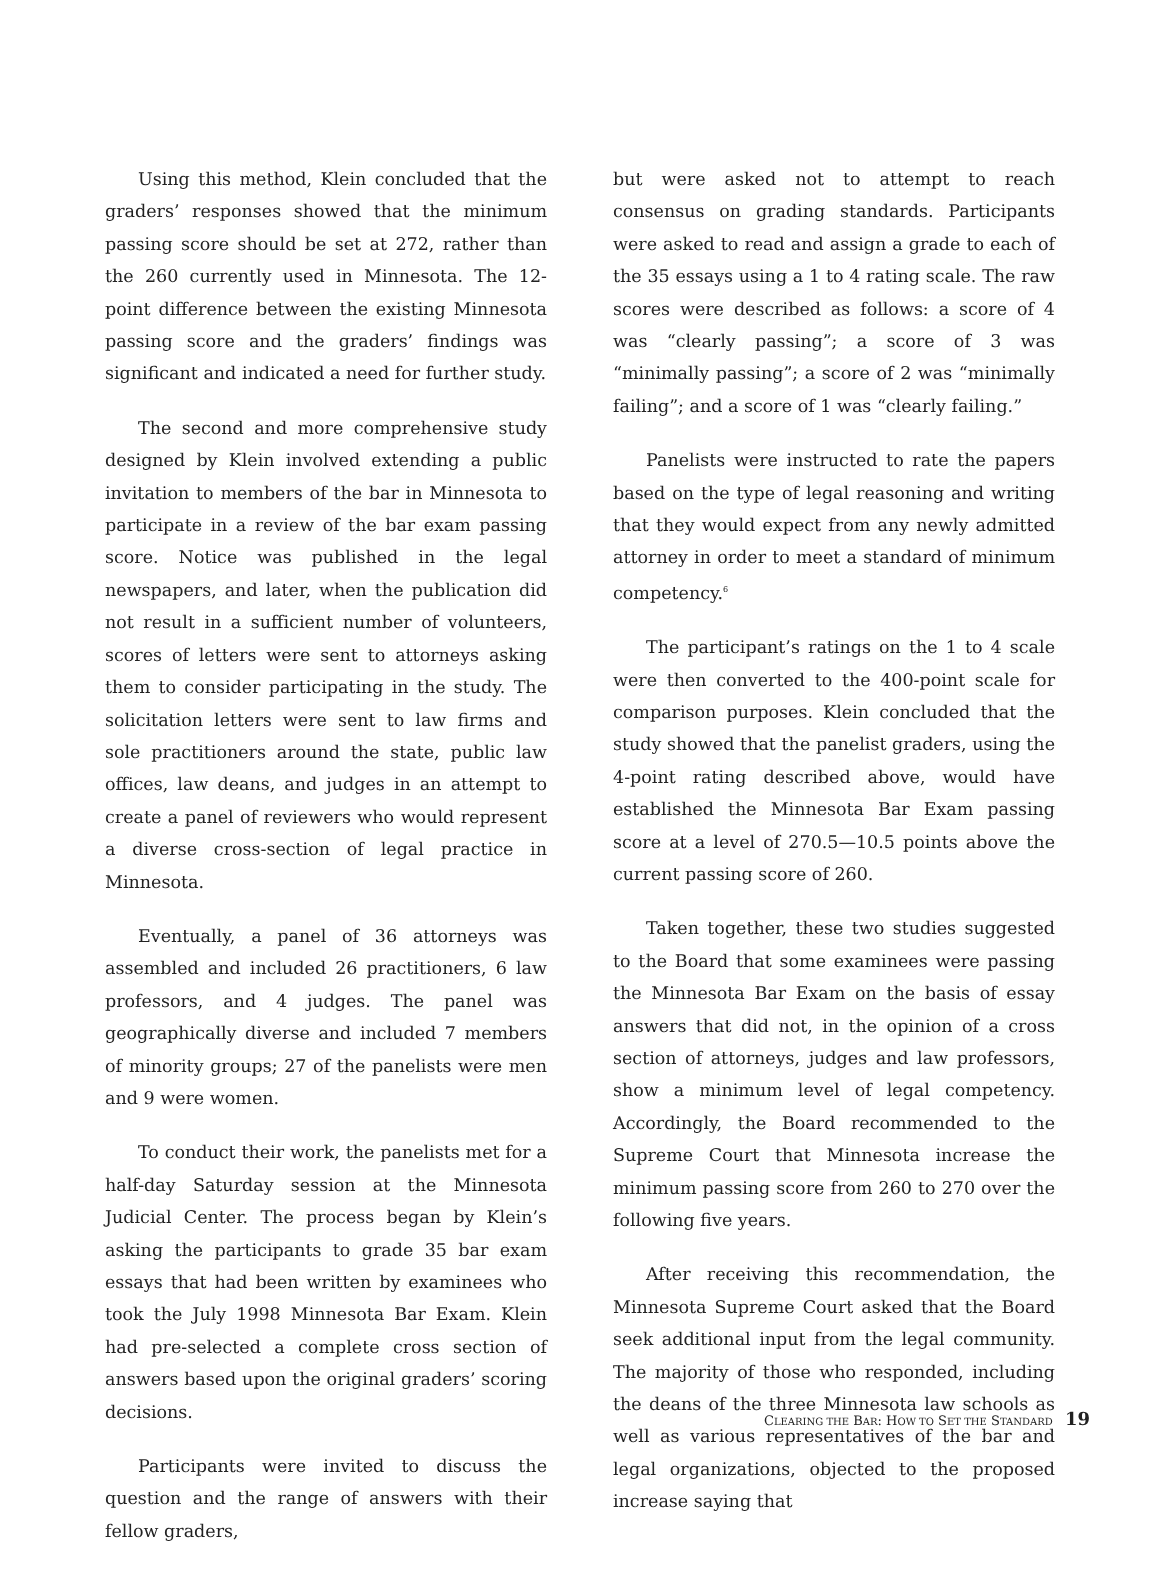Using this method, Klein concluded that the graders’ responses showed that the minimum passing score should be set at 272, rather than the 260 currently used in Minnesota. The 12-point difference between the existing Minnesota passing score and the graders’ findings was significant and indicated a need for further study.
The second and more comprehensive study designed by Klein involved extending a public invitation to members of the bar in Minnesota to participate in a review of the bar exam passing score. Notice was published in the legal newspapers, and later, when the publication did not result in a sufficient number of volunteers, scores of letters were sent to attorneys asking them to consider participating in the study. The solicitation letters were sent to law firms and sole practitioners around the state, public law offices, law deans, and judges in an attempt to create a panel of reviewers who would represent a diverse cross-section of legal practice in Minnesota.
Eventually, a panel of 36 attorneys was assembled and included 26 practitioners, 6 law professors, and 4 judges. The panel was geographically diverse and included 7 members of minority groups; 27 of the panelists were men and 9 were women.
To conduct their work, the panelists met for a half-day Saturday session at the Minnesota Judicial Center. The process began by Klein’s asking the participants to grade 35 bar exam essays that had been written by examinees who took the July 1998 Minnesota Bar Exam. Klein had pre-selected a complete cross section of answers based upon the original graders’ scoring decisions.
Participants were invited to discuss the question and the range of answers with their fellow graders,
but were asked not to attempt to reach consensus on grading standards. Participants were asked to read and assign a grade to each of the 35 essays using a 1 to 4 rating scale. The raw scores were described as follows: a score of 4 was “clearly passing”; a score of 3 was “minimally passing”; a score of 2 was “minimally failing”; and a score of 1 was “clearly failing.”
Panelists were instructed to rate the papers based on the type of legal reasoning and writing that they would expect from any newly admitted attorney in order to meet a standard of minimum competency.<sup>6</sup>
The participant’s ratings on the 1 to 4 scale were then converted to the 400-point scale for comparison purposes. Klein concluded that the study showed that the panelist graders, using the 4-point rating described above, would have established the Minnesota Bar Exam passing score at a level of 270.5—10.5 points above the current passing score of 260.
Taken together, these two studies suggested to the Board that some examinees were passing the Minnesota Bar Exam on the basis of essay answers that did not, in the opinion of a cross section of attorneys, judges and law professors, show a minimum level of legal competency. Accordingly, the Board recommended to the Supreme Court that Minnesota increase the minimum passing score from 260 to 270 over the following five years.
After receiving this recommendation, the Minnesota Supreme Court asked that the Board seek additional input from the legal community. The majority of those who responded, including the deans of the three Minnesota law schools as well as various representatives of the bar and legal organizations, objected to the proposed increase saying that
CLEARING THE BAR: HOW TO SET THE STANDARD 19